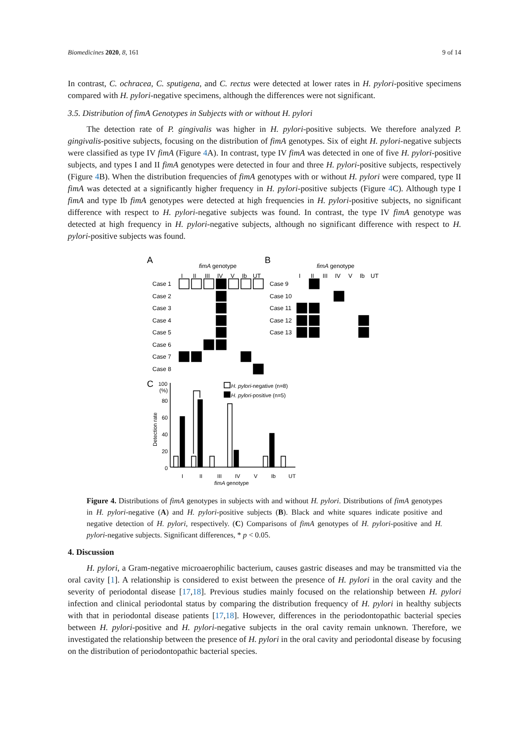Biomedicines 2020, 8, 161 9 of 14
In contrast, C. ochracea, C. sputigena, and C. rectus were detected at lower rates in H. pylori-positive specimens compared with H. pylori-negative specimens, although the differences were not significant.
3.5. Distribution of fimA Genotypes in Subjects with or without H. pylori
The detection rate of P. gingivalis was higher in H. pylori-positive subjects. We therefore analyzed P. gingivalis-positive subjects, focusing on the distribution of fimA genotypes. Six of eight H. pylori-negative subjects were classified as type IV fimA (Figure 4 A). In contrast, type IV fimA was detected in one of five H. pylori-positive subjects, and types I and II fimA genotypes were detected in four and three H. pylori-positive subjects, respectively (Figure 4 B). When the distribution frequencies of fimA genotypes with or without H. pylori were compared, type II fimA was detected at a significantly higher frequency in H. pylori-positive subjects (Figure 4 C). Although type I fimA and type Ib fimA genotypes were detected at high frequencies in H. pylori-positive subjects, no significant difference with respect to H. pylori-negative subjects was found. In contrast, the type IV fimA genotype was detected at high frequency in H. pylori-negative subjects, although no significant difference with respect to H. pylori-positive subjects was found.
A
fimA genotype
B
fimA genotype
I
II
III
IV
V
Ib
UT
I
II
III
IV
V
Ib
UT
Case 1
Case 2
Case 3
Case 4
Case 5
Case 6
Case 7
Case 8
Case 9
Case 10
Case 11
Case 12
Case 13
C
100
(%)
80
60
40
20
0
I
II
III
IV
V
Ib
UT
fimA genotype
H. pylori-negative (n=8)
H. pylori-positive (n=5)
Detection rate
Figure 4. Distributions of fimA genotypes in subjects with and without H. pylori. Distributions of fimA genotypes in H. pylori-negative (A) and H. pylori-positive subjects (B). Black and white squares indicate positive and negative detection of H. pylori, respectively. (C) Comparisons of fimA genotypes of H. pylori-positive and H. pylori-negative subjects. Significant differences, * p < 0.05.
4. Discussion
H. pylori, a Gram-negative microaerophilic bacterium, causes gastric diseases and may be transmitted via the oral cavity [1]. A relationship is considered to exist between the presence of H. pylori in the oral cavity and the severity of periodontal disease [17,18]. Previous studies mainly focused on the relationship between H. pylori infection and clinical periodontal status by comparing the distribution frequency of H. pylori in healthy subjects with that in periodontal disease patients [17,18]. However, differences in the periodontopathic bacterial species between H. pylori-positive and H. pylori-negative subjects in the oral cavity remain unknown. Therefore, we investigated the relationship between the presence of H. pylori in the oral cavity and periodontal disease by focusing on the distribution of periodontopathic bacterial species.